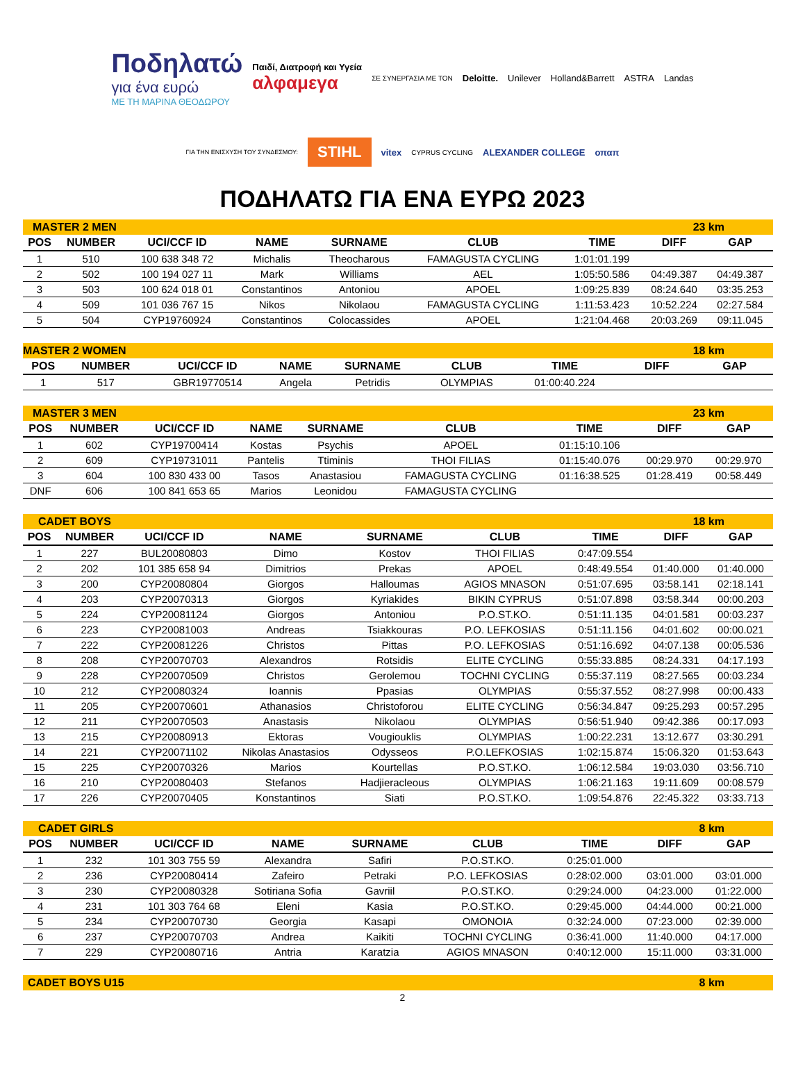Ποδηλατώ
για ένα ευρώ
ΜΕ ΤΗ ΜΑΡΙΝΑ ΘΕΟΔΩΡΟΥ
Παιδί, Διατροφή και Υγεία
αλφαμεγα
ΣΕ ΣΥΝΕΡΓΑΣΙΑ ΜΕ ΤΟΝ
Deloitte. Unilever Holland&Barrett ASTRA Landas ΓΙΑ ΤΗΝ ΕΝΙΣΧΥΣΗ ΤΟΥ ΣΥΝΔΕΣΜΟΥ: STIHL vitex CYPRUS CYCLING ALEXANDER COLLEGE οπαπ
ΠΟΔΗΛΑΤΩ ΓΙΑ ΕΝΑ ΕΥΡΩ 2023
| MASTER 2 MEN | | | | | | | 23 km | |
| POS | NUMBER | UCI/CCF ID | NAME | SURNAME | CLUB | TIME | DIFF | GAP |
| 1 | 510 | 100 638 348 72 | Michalis | Theocharous | FAMAGUSTA CYCLING | 1:01:01.199 | | |
| 2 | 502 | 100 194 027 11 | Mark | Williams | AEL | 1:05:50.586 | 04:49.387 | 04:49.387 |
| 3 | 503 | 100 624 018 01 | Constantinos | Antoniou | APOEL | 1:09:25.839 | 08:24.640 | 03:35.253 |
| 4 | 509 | 101 036 767 15 | Nikos | Nikolaou | FAMAGUSTA CYCLING | 1:11:53.423 | 10:52.224 | 02:27.584 |
| 5 | 504 | CYP19760924 | Constantinos | Colocassides | APOEL | 1:21:04.468 | 20:03.269 | 09:11.045 |
| MASTER 2 WOMEN | | | | | | | 18 km | |
| POS | NUMBER | UCI/CCF ID | NAME | SURNAME | CLUB | TIME | DIFF | GAP |
| 1 | 517 | GBR19770514 | Angela | Petridis | OLYMPIAS | 01:00:40.224 | | |
| MASTER 3 MEN | | | | | | | 23 km | |
| POS | NUMBER | UCI/CCF ID | NAME | SURNAME | CLUB | TIME | DIFF | GAP |
| 1 | 602 | CYP19700414 | Kostas | Psychis | APOEL | 01:15:10.106 | | |
| 2 | 609 | CYP19731011 | Pantelis | Ttiminis | THOI FILIAS | 01:15:40.076 | 00:29.970 | 00:29.970 |
| 3 | 604 | 100 830 433 00 | Tasos | Anastasiou | FAMAGUSTA CYCLING | 01:16:38.525 | 01:28.419 | 00:58.449 |
| DNF | 606 | 100 841 653 65 | Marios | Leonidou | FAMAGUSTA CYCLING | | | |
| CADET BOYS | | | | | | | 18 km | |
| POS | NUMBER | UCI/CCF ID | NAME | SURNAME | CLUB | TIME | DIFF | GAP |
| 1 | 227 | BUL20080803 | Dimo | Kostov | THOI FILIAS | 0:47:09.554 | | |
| 2 | 202 | 101 385 658 94 | Dimitrios | Prekas | APOEL | 0:48:49.554 | 01:40.000 | 01:40.000 |
| 3 | 200 | CYP20080804 | Giorgos | Halloumas | AGIOS MNASON | 0:51:07.695 | 03:58.141 | 02:18.141 |
| 4 | 203 | CYP20070313 | Giorgos | Kyriakides | BIKIN CYPRUS | 0:51:07.898 | 03:58.344 | 00:00.203 |
| 5 | 224 | CYP20081124 | Giorgos | Antoniou | P.O.ST.KO. | 0:51:11.135 | 04:01.581 | 00:03.237 |
| 6 | 223 | CYP20081003 | Andreas | Tsiakkouras | P.O. LEFKOSIAS | 0:51:11.156 | 04:01.602 | 00:00.021 |
| 7 | 222 | CYP20081226 | Christos | Pittas | P.O. LEFKOSIAS | 0:51:16.692 | 04:07.138 | 00:05.536 |
| 8 | 208 | CYP20070703 | Alexandros | Rotsidis | ELITE CYCLING | 0:55:33.885 | 08:24.331 | 04:17.193 |
| 9 | 228 | CYP20070509 | Christos | Gerolemou | TOCHNI CYCLING | 0:55:37.119 | 08:27.565 | 00:03.234 |
| 10 | 212 | CYP20080324 | Ioannis | Ppasias | OLYMPIAS | 0:55:37.552 | 08:27.998 | 00:00.433 |
| 11 | 205 | CYP20070601 | Athanasios | Christoforou | ELITE CYCLING | 0:56:34.847 | 09:25.293 | 00:57.295 |
| 12 | 211 | CYP20070503 | Anastasis | Nikolaou | OLYMPIAS | 0:56:51.940 | 09:42.386 | 00:17.093 |
| 13 | 215 | CYP20080913 | Ektoras | Vougiouklis | OLYMPIAS | 1:00:22.231 | 13:12.677 | 03:30.291 |
| 14 | 221 | CYP20071102 | Nikolas Anastasios | Odysseos | P.O.LEFKOSIAS | 1:02:15.874 | 15:06.320 | 01:53.643 |
| 15 | 225 | CYP20070326 | Marios | Kourtellas | P.O.ST.KO. | 1:06:12.584 | 19:03.030 | 03:56.710 |
| 16 | 210 | CYP20080403 | Stefanos | Hadjieracleous | OLYMPIAS | 1:06:21.163 | 19:11.609 | 00:08.579 |
| 17 | 226 | CYP20070405 | Konstantinos | Siati | P.O.ST.KO. | 1:09:54.876 | 22:45.322 | 03:33.713 |
| CADET GIRLS | | | | | | | 8 km | |
| POS | NUMBER | UCI/CCF ID | NAME | SURNAME | CLUB | TIME | DIFF | GAP |
| 1 | 232 | 101 303 755 59 | Alexandra | Safiri | P.O.ST.KO. | 0:25:01.000 | | |
| 2 | 236 | CYP20080414 | Zafeiro | Petraki | P.O. LEFKOSIAS | 0:28:02.000 | 03:01.000 | 03:01.000 |
| 3 | 230 | CYP20080328 | Sotiriana Sofia | Gavriil | P.O.ST.KO. | 0:29:24.000 | 04:23.000 | 01:22.000 |
| 4 | 231 | 101 303 764 68 | Eleni | Kasia | P.O.ST.KO. | 0:29:45.000 | 04:44.000 | 00:21.000 |
| 5 | 234 | CYP20070730 | Georgia | Kasapi | OMONOIA | 0:32:24.000 | 07:23.000 | 02:39.000 |
| 6 | 237 | CYP20070703 | Andrea | Kaikiti | TOCHNI CYCLING | 0:36:41.000 | 11:40.000 | 04:17.000 |
| 7 | 229 | CYP20080716 | Antria | Karatzia | AGIOS MNASON | 0:40:12.000 | 15:11.000 | 03:31.000 |
| CADET BOYS U15 | 8 km |
2